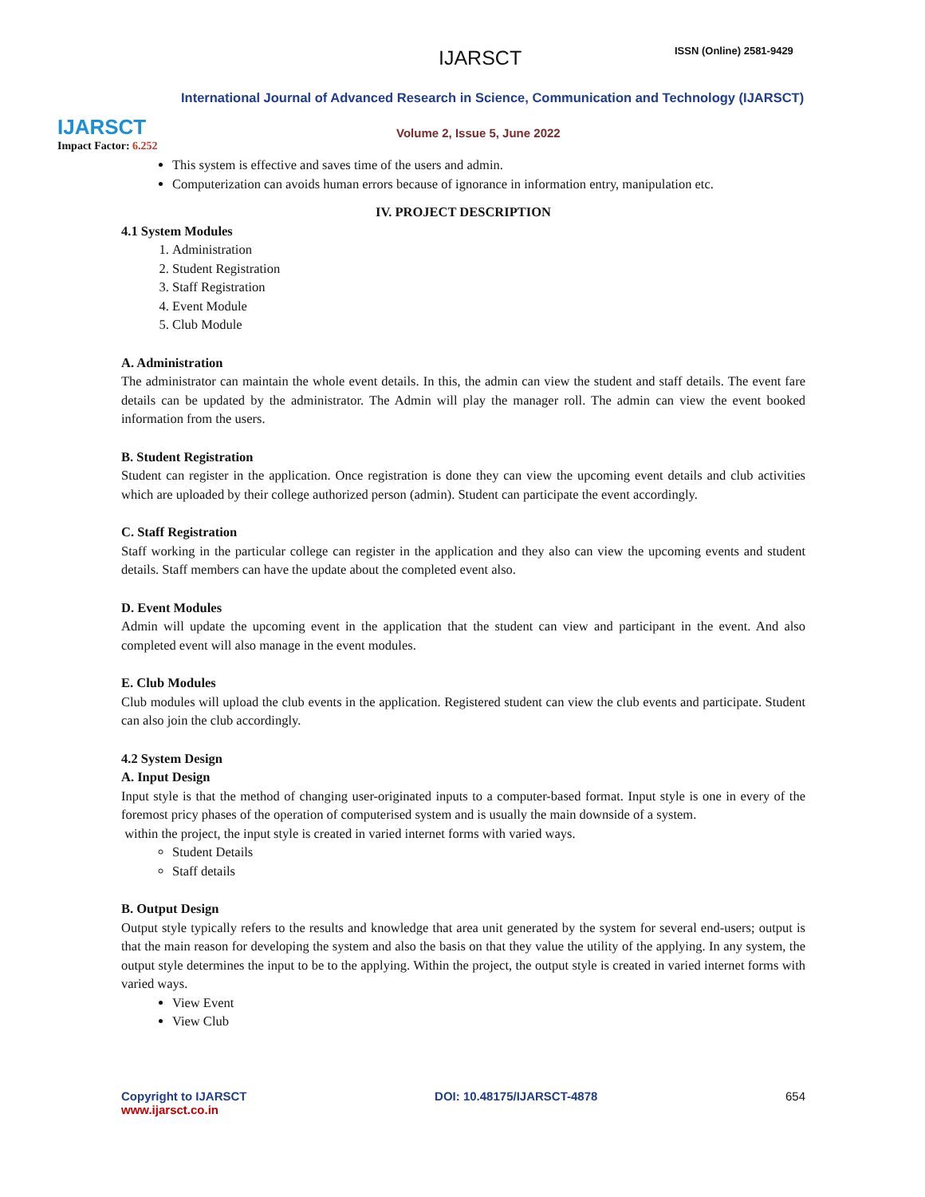IJARSCT
Impact Factor: 6.252
IJARSCT ISSN (Online) 2581-9429
International Journal of Advanced Research in Science, Communication and Technology (IJARSCT)
Volume 2, Issue 5, June 2022
This system is effective and saves time of the users and admin.
Computerization can avoids human errors because of ignorance in information entry, manipulation etc.
IV. PROJECT DESCRIPTION
4.1 System Modules
1. Administration
2. Student Registration
3. Staff Registration
4. Event Module
5. Club Module
A. Administration
The administrator can maintain the whole event details. In this, the admin can view the student and staff details. The event fare details can be updated by the administrator. The Admin will play the manager roll. The admin can view the event booked information from the users.
B. Student Registration
Student can register in the application. Once registration is done they can view the upcoming event details and club activities which are uploaded by their college authorized person (admin). Student can participate the event accordingly.
C. Staff Registration
Staff working in the particular college can register in the application and they also can view the upcoming events and student details. Staff members can have the update about the completed event also.
D. Event Modules
Admin will update the upcoming event in the application that the student can view and participant in the event. And also completed event will also manage in the event modules.
E. Club Modules
Club modules will upload the club events in the application. Registered student can view the club events and participate. Student can also join the club accordingly.
4.2 System Design
A. Input Design
Input style is that the method of changing user-originated inputs to a computer-based format. Input style is one in every of the foremost pricy phases of the operation of computerised system and is usually the main downside of a system.
within the project, the input style is created in varied internet forms with varied ways.
Student Details
Staff details
B. Output Design
Output style typically refers to the results and knowledge that area unit generated by the system for several end-users; output is that the main reason for developing the system and also the basis on that they value the utility of the applying. In any system, the output style determines the input to be to the applying. Within the project, the output style is created in varied internet forms with varied ways.
View Event
View Club
Copyright to IJARSCT
www.ijarsct.co.in
DOI: 10.48175/IJARSCT-4878 654